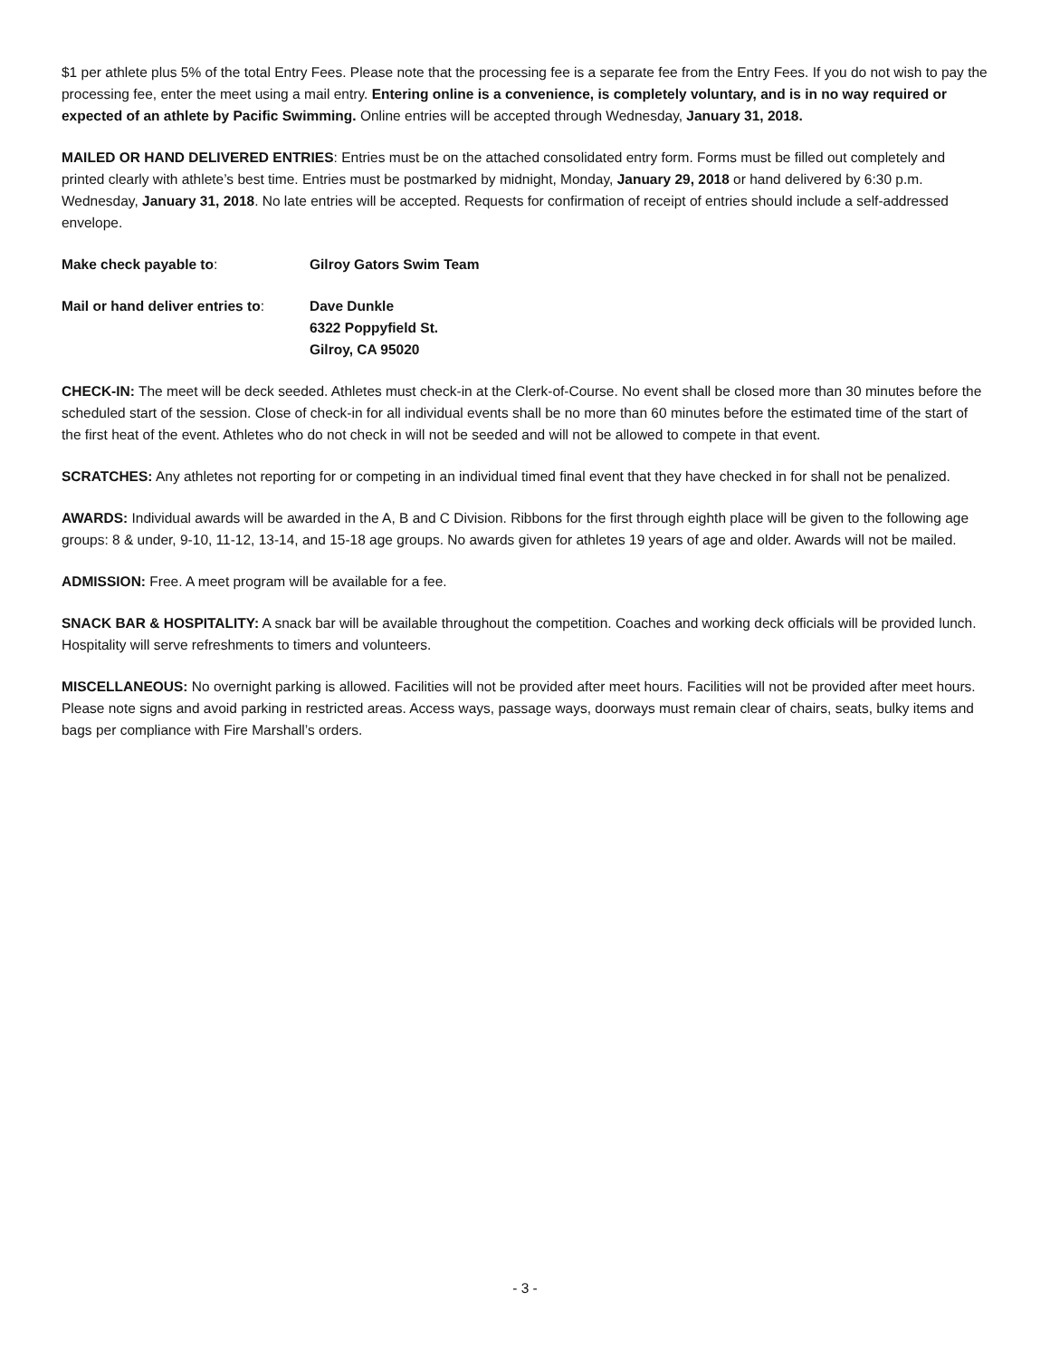$1 per athlete plus 5% of the total Entry Fees. Please note that the processing fee is a separate fee from the Entry Fees. If you do not wish to pay the processing fee, enter the meet using a mail entry. Entering online is a convenience, is completely voluntary, and is in no way required or expected of an athlete by Pacific Swimming. Online entries will be accepted through Wednesday, January 31, 2018.
MAILED OR HAND DELIVERED ENTRIES: Entries must be on the attached consolidated entry form. Forms must be filled out completely and printed clearly with athlete’s best time. Entries must be postmarked by midnight, Monday, January 29, 2018 or hand delivered by 6:30 p.m. Wednesday, January 31, 2018. No late entries will be accepted. Requests for confirmation of receipt of entries should include a self-addressed envelope.
Make check payable to: Gilroy Gators Swim Team
Mail or hand deliver entries to:
Dave Dunkle
6322 Poppyfield St.
Gilroy, CA 95020
CHECK-IN: The meet will be deck seeded. Athletes must check-in at the Clerk-of-Course. No event shall be closed more than 30 minutes before the scheduled start of the session. Close of check-in for all individual events shall be no more than 60 minutes before the estimated time of the start of the first heat of the event. Athletes who do not check in will not be seeded and will not be allowed to compete in that event.
SCRATCHES: Any athletes not reporting for or competing in an individual timed final event that they have checked in for shall not be penalized.
AWARDS: Individual awards will be awarded in the A, B and C Division. Ribbons for the first through eighth place will be given to the following age groups: 8 & under, 9-10, 11-12, 13-14, and 15-18 age groups. No awards given for athletes 19 years of age and older. Awards will not be mailed.
ADMISSION: Free. A meet program will be available for a fee.
SNACK BAR & HOSPITALITY: A snack bar will be available throughout the competition. Coaches and working deck officials will be provided lunch. Hospitality will serve refreshments to timers and volunteers.
MISCELLANEOUS: No overnight parking is allowed. Facilities will not be provided after meet hours. Facilities will not be provided after meet hours. Please note signs and avoid parking in restricted areas. Access ways, passage ways, doorways must remain clear of chairs, seats, bulky items and bags per compliance with Fire Marshall’s orders.
- 3 -